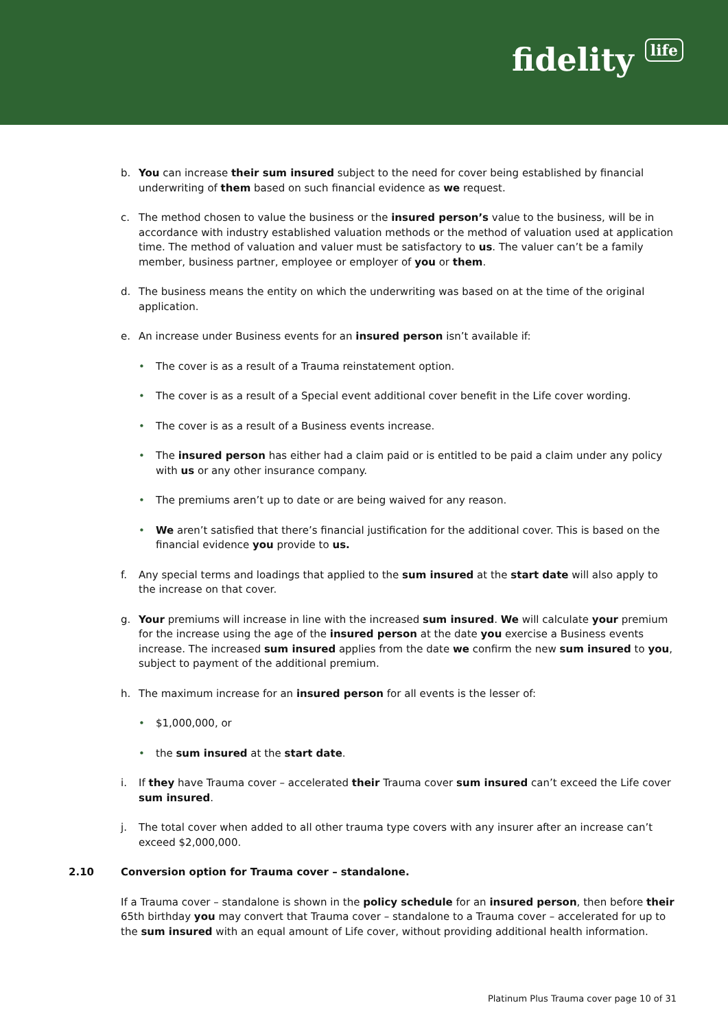fidelity life
b. You can increase their sum insured subject to the need for cover being established by financial underwriting of them based on such financial evidence as we request.
c. The method chosen to value the business or the insured person’s value to the business, will be in accordance with industry established valuation methods or the method of valuation used at application time. The method of valuation and valuer must be satisfactory to us. The valuer can’t be a family member, business partner, employee or employer of you or them.
d. The business means the entity on which the underwriting was based on at the time of the original application.
e. An increase under Business events for an insured person isn’t available if:
• The cover is as a result of a Trauma reinstatement option.
• The cover is as a result of a Special event additional cover benefit in the Life cover wording.
• The cover is as a result of a Business events increase.
• The insured person has either had a claim paid or is entitled to be paid a claim under any policy with us or any other insurance company.
• The premiums aren’t up to date or are being waived for any reason.
• We aren’t satisfied that there’s financial justification for the additional cover. This is based on the financial evidence you provide to us.
f. Any special terms and loadings that applied to the sum insured at the start date will also apply to the increase on that cover.
g. Your premiums will increase in line with the increased sum insured. We will calculate your premium for the increase using the age of the insured person at the date you exercise a Business events increase. The increased sum insured applies from the date we confirm the new sum insured to you, subject to payment of the additional premium.
h. The maximum increase for an insured person for all events is the lesser of:
• $1,000,000, or
• the sum insured at the start date.
i. If they have Trauma cover – accelerated their Trauma cover sum insured can’t exceed the Life cover sum insured.
j. The total cover when added to all other trauma type covers with any insurer after an increase can’t exceed $2,000,000.
2.10 Conversion option for Trauma cover – standalone.
If a Trauma cover – standalone is shown in the policy schedule for an insured person, then before their 65th birthday you may convert that Trauma cover – standalone to a Trauma cover – accelerated for up to the sum insured with an equal amount of Life cover, without providing additional health information.
Platinum Plus Trauma cover page 10 of 31